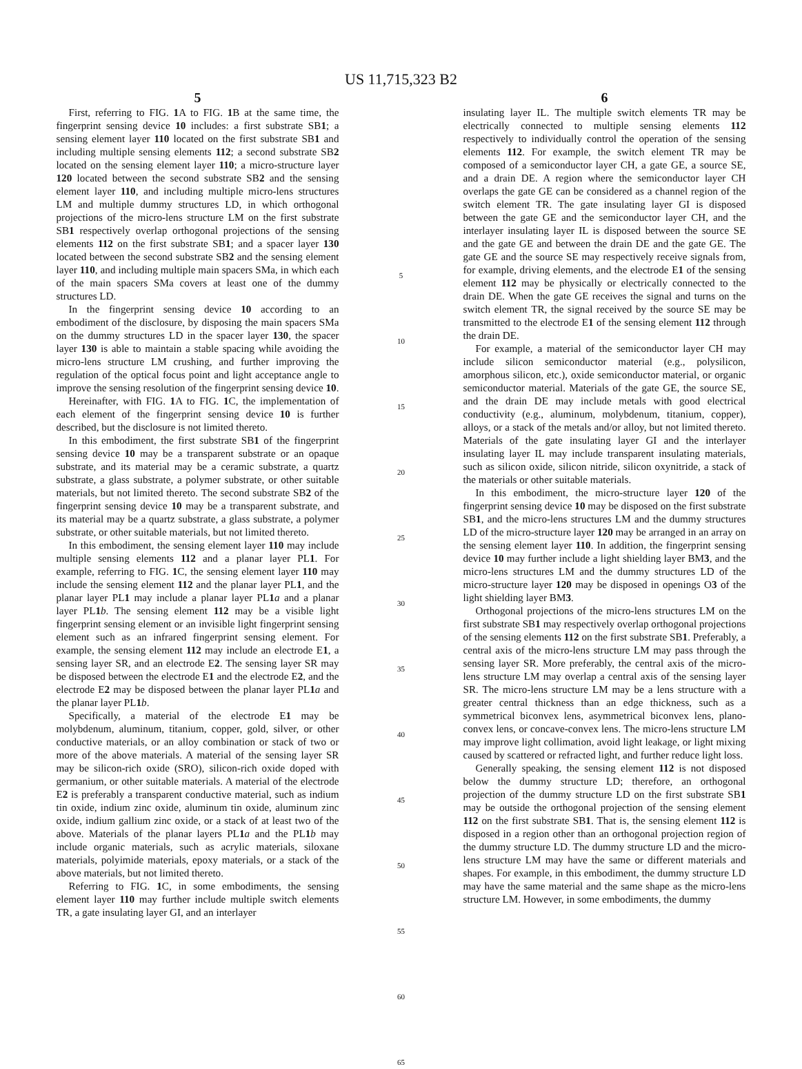US 11,715,323 B2
5
First, referring to FIG. 1 A to FIG. 1 B at the same time, the fingerprint sensing device 10 includes: a first substrate SB1; a sensing element layer 110 located on the first substrate SB1 and including multiple sensing elements 112; a second substrate SB2 located on the sensing element layer 110; a micro-structure layer 120 located between the second substrate SB2 and the sensing element layer 110, and including multiple micro-lens structures LM and multiple dummy structures LD, in which orthogonal projections of the micro-lens structure LM on the first substrate SB1 respectively overlap orthogonal projections of the sensing elements 112 on the first substrate SB1; and a spacer layer 130 located between the second substrate SB2 and the sensing element layer 110, and including multiple main spacers SMa, in which each of the main spacers SMa covers at least one of the dummy structures LD.
In the fingerprint sensing device 10 according to an embodiment of the disclosure, by disposing the main spacers SMa on the dummy structures LD in the spacer layer 130, the spacer layer 130 is able to maintain a stable spacing while avoiding the micro-lens structure LM crushing, and further improving the regulation of the optical focus point and light acceptance angle to improve the sensing resolution of the fingerprint sensing device 10.
Hereinafter, with FIG. 1 A to FIG. 1 C, the implementation of each element of the fingerprint sensing device 10 is further described, but the disclosure is not limited thereto.
In this embodiment, the first substrate SB1 of the fingerprint sensing device 10 may be a transparent substrate or an opaque substrate, and its material may be a ceramic substrate, a quartz substrate, a glass substrate, a polymer substrate, or other suitable materials, but not limited thereto. The second substrate SB2 of the fingerprint sensing device 10 may be a transparent substrate, and its material may be a quartz substrate, a glass substrate, a polymer substrate, or other suitable materials, but not limited thereto.
In this embodiment, the sensing element layer 110 may include multiple sensing elements 112 and a planar layer PL1. For example, referring to FIG. 1 C, the sensing element layer 110 may include the sensing element 112 and the planar layer PL1, and the planar layer PL1 may include a planar layer PL1 a and a planar layer PL1 b. The sensing element 112 may be a visible light fingerprint sensing element or an invisible light fingerprint sensing element such as an infrared fingerprint sensing element. For example, the sensing element 112 may include an electrode E1, a sensing layer SR, and an electrode E2. The sensing layer SR may be disposed between the electrode E1 and the electrode E2, and the electrode E2 may be disposed between the planar layer PL1 a and the planar layer PL1 b.
Specifically, a material of the electrode E1 may be molybdenum, aluminum, titanium, copper, gold, silver, or other conductive materials, or an alloy combination or stack of two or more of the above materials. A material of the sensing layer SR may be silicon-rich oxide (SRO), silicon-rich oxide doped with germanium, or other suitable materials. A material of the electrode E2 is preferably a transparent conductive material, such as indium tin oxide, indium zinc oxide, aluminum tin oxide, aluminum zinc oxide, indium gallium zinc oxide, or a stack of at least two of the above. Materials of the planar layers PL1 a and the PL1 b may include organic materials, such as acrylic materials, siloxane materials, polyimide materials, epoxy materials, or a stack of the above materials, but not limited thereto.
Referring to FIG. 1 C, in some embodiments, the sensing element layer 110 may further include multiple switch elements TR, a gate insulating layer GI, and an interlayer
5
10
15
20
25
30
35
40
45
50
55
60
65
6
insulating layer IL. The multiple switch elements TR may be electrically connected to multiple sensing elements 112 respectively to individually control the operation of the sensing elements 112. For example, the switch element TR may be composed of a semiconductor layer CH, a gate GE, a source SE, and a drain DE. A region where the semiconductor layer CH overlaps the gate GE can be considered as a channel region of the switch element TR. The gate insulating layer GI is disposed between the gate GE and the semiconductor layer CH, and the interlayer insulating layer IL is disposed between the source SE and the gate GE and between the drain DE and the gate GE. The gate GE and the source SE may respectively receive signals from, for example, driving elements, and the electrode E1 of the sensing element 112 may be physically or electrically connected to the drain DE. When the gate GE receives the signal and turns on the switch element TR, the signal received by the source SE may be transmitted to the electrode E1 of the sensing element 112 through the drain DE.
For example, a material of the semiconductor layer CH may include silicon semiconductor material (e.g., polysilicon, amorphous silicon, etc.), oxide semiconductor material, or organic semiconductor material. Materials of the gate GE, the source SE, and the drain DE may include metals with good electrical conductivity (e.g., aluminum, molybdenum, titanium, copper), alloys, or a stack of the metals and/or alloy, but not limited thereto. Materials of the gate insulating layer GI and the interlayer insulating layer IL may include transparent insulating materials, such as silicon oxide, silicon nitride, silicon oxynitride, a stack of the materials or other suitable materials.
In this embodiment, the micro-structure layer 120 of the fingerprint sensing device 10 may be disposed on the first substrate SB1, and the micro-lens structures LM and the dummy structures LD of the micro-structure layer 120 may be arranged in an array on the sensing element layer 110. In addition, the fingerprint sensing device 10 may further include a light shielding layer BM3, and the micro-lens structures LM and the dummy structures LD of the micro-structure layer 120 may be disposed in openings O3 of the light shielding layer BM3.
Orthogonal projections of the micro-lens structures LM on the first substrate SB1 may respectively overlap orthogonal projections of the sensing elements 112 on the first substrate SB1. Preferably, a central axis of the micro-lens structure LM may pass through the sensing layer SR. More preferably, the central axis of the micro-lens structure LM may overlap a central axis of the sensing layer SR. The micro-lens structure LM may be a lens structure with a greater central thickness than an edge thickness, such as a symmetrical biconvex lens, asymmetrical biconvex lens, plano-convex lens, or concave-convex lens. The micro-lens structure LM may improve light collimation, avoid light leakage, or light mixing caused by scattered or refracted light, and further reduce light loss.
Generally speaking, the sensing element 112 is not disposed below the dummy structure LD; therefore, an orthogonal projection of the dummy structure LD on the first substrate SB1 may be outside the orthogonal projection of the sensing element 112 on the first substrate SB1. That is, the sensing element 112 is disposed in a region other than an orthogonal projection region of the dummy structure LD. The dummy structure LD and the micro-lens structure LM may have the same or different materials and shapes. For example, in this embodiment, the dummy structure LD may have the same material and the same shape as the micro-lens structure LM. However, in some embodiments, the dummy